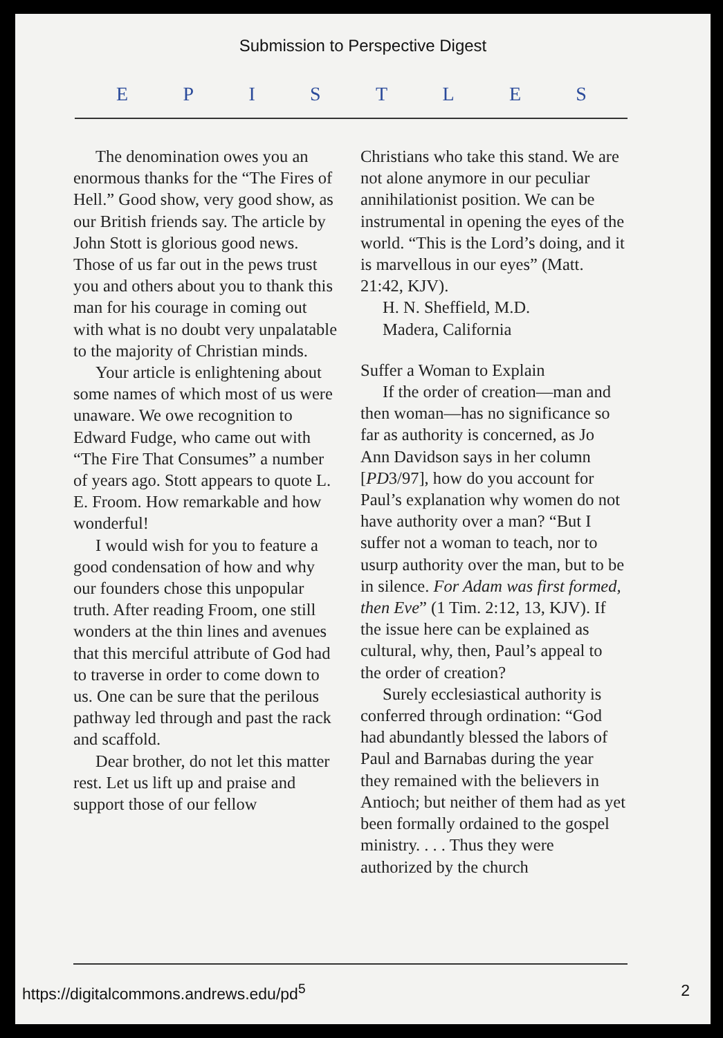Submission to Perspective Digest
EPISTLES
The denomination owes you an enormous thanks for the “The Fires of Hell.” Good show, very good show, as our British friends say. The article by John Stott is glorious good news. Those of us far out in the pews trust you and others about you to thank this man for his courage in coming out with what is no doubt very unpalatable to the majority of Christian minds.
Your article is enlightening about some names of which most of us were unaware. We owe recognition to Edward Fudge, who came out with “The Fire That Consumes” a number of years ago. Stott appears to quote L. E. Froom. How remarkable and how wonderful!
I would wish for you to feature a good condensation of how and why our founders chose this unpopular truth. After reading Froom, one still wonders at the thin lines and avenues that this merciful attribute of God had to traverse in order to come down to us. One can be sure that the perilous pathway led through and past the rack and scaffold.
Dear brother, do not let this matter rest. Let us lift up and praise and support those of our fellow
Christians who take this stand. We are not alone anymore in our peculiar annihilationist position. We can be instrumental in opening the eyes of the world. “This is the Lord’s doing, and it is marvellous in our eyes” (Matt. 21:42, KJV).
H. N. Sheffield, M.D.
Madera, California
Suffer a Woman to Explain
If the order of creation—man and then woman—has no significance so far as authority is concerned, as Jo Ann Davidson says in her column [PD3/97], how do you account for Paul’s explanation why women do not have authority over a man? “But I suffer not a woman to teach, nor to usurp authority over the man, but to be in silence. For Adam was first formed, then Eve” (1 Tim. 2:12, 13, KJV). If the issue here can be explained as cultural, why, then, Paul’s appeal to the order of creation?
Surely ecclesiastical authority is conferred through ordination: “God had abundantly blessed the labors of Paul and Barnabas during the year they remained with the believers in Antioch; but neither of them had as yet been formally ordained to the gospel ministry. . . . Thus they were authorized by the church
https://digitalcommons.andrews.edu/pd<sup>5</sup> 2